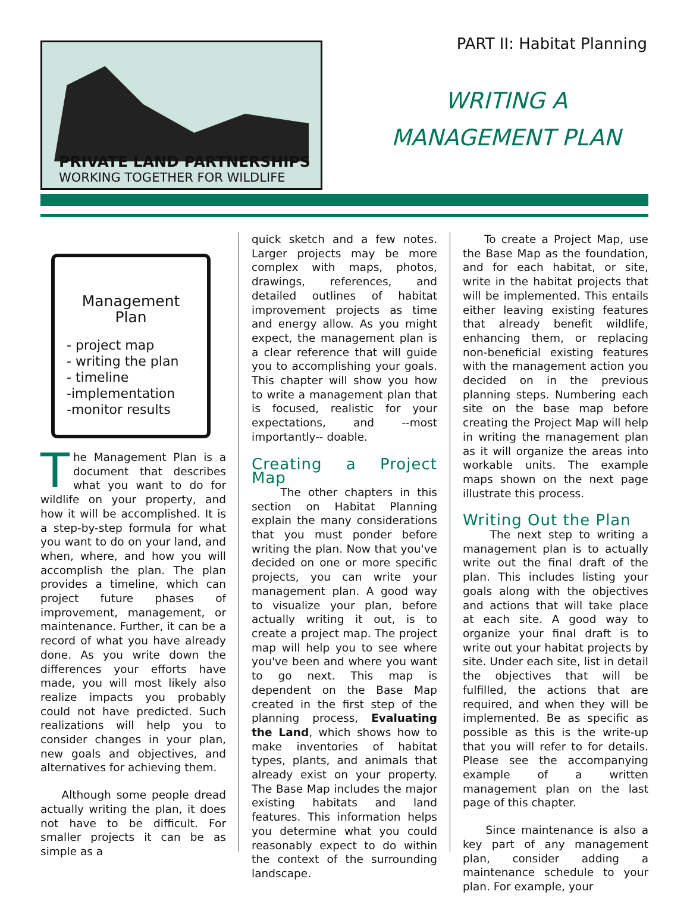PRIVATE LAND PARTNERSHIPS
WORKING TOGETHER FOR WILDLIFE
PART II: Habitat Planning
WRITING A
MANAGEMENT PLAN
Management Plan
- project map
- writing the plan
- timeline
-implementation
-monitor results
The Management Plan is a document that describes what you want to do for wildlife on your property, and how it will be accomplished. It is a step-by-step formula for what you want to do on your land, and when, where, and how you will accomplish the plan. The plan provides a timeline, which can project future phases of improvement, management, or maintenance. Further, it can be a record of what you have already done. As you write down the differences your efforts have made, you will most likely also realize impacts you probably could not have predicted. Such realizations will help you to consider changes in your plan, new goals and objectives, and alternatives for achieving them.
Although some people dread actually writing the plan, it does not have to be difficult. For smaller projects it can be as simple as a
quick sketch and a few notes. Larger projects may be more complex with maps, photos, drawings, references, and detailed outlines of habitat improvement projects as time and energy allow. As you might expect, the management plan is a clear reference that will guide you to accomplishing your goals. This chapter will show you how to write a management plan that is focused, realistic for your expectations, and --most importantly-- doable.
Creating a Project Map
The other chapters in this section on Habitat Planning explain the many considerations that you must ponder before writing the plan. Now that you've decided on one or more specific projects, you can write your management plan. A good way to visualize your plan, before actually writing it out, is to create a project map. The project map will help you to see where you've been and where you want to go next. This map is dependent on the Base Map created in the first step of the planning process, Evaluating the Land, which shows how to make inventories of habitat types, plants, and animals that already exist on your property. The Base Map includes the major existing habitats and land features. This information helps you determine what you could reasonably expect to do within the context of the surrounding landscape.
To create a Project Map, use the Base Map as the foundation, and for each habitat, or site, write in the habitat projects that will be implemented. This entails either leaving existing features that already benefit wildlife, enhancing them, or replacing non-beneficial existing features with the management action you decided on in the previous planning steps. Numbering each site on the base map before creating the Project Map will help in writing the management plan as it will organize the areas into workable units. The example maps shown on the next page illustrate this process.
Writing Out the Plan
The next step to writing a management plan is to actually write out the final draft of the plan. This includes listing your goals along with the objectives and actions that will take place at each site. A good way to organize your final draft is to write out your habitat projects by site. Under each site, list in detail the objectives that will be fulfilled, the actions that are required, and when they will be implemented. Be as specific as possible as this is the write-up that you will refer to for details. Please see the accompanying example of a written management plan on the last page of this chapter.
Since maintenance is also a key part of any management plan, consider adding a maintenance schedule to your plan. For example, your